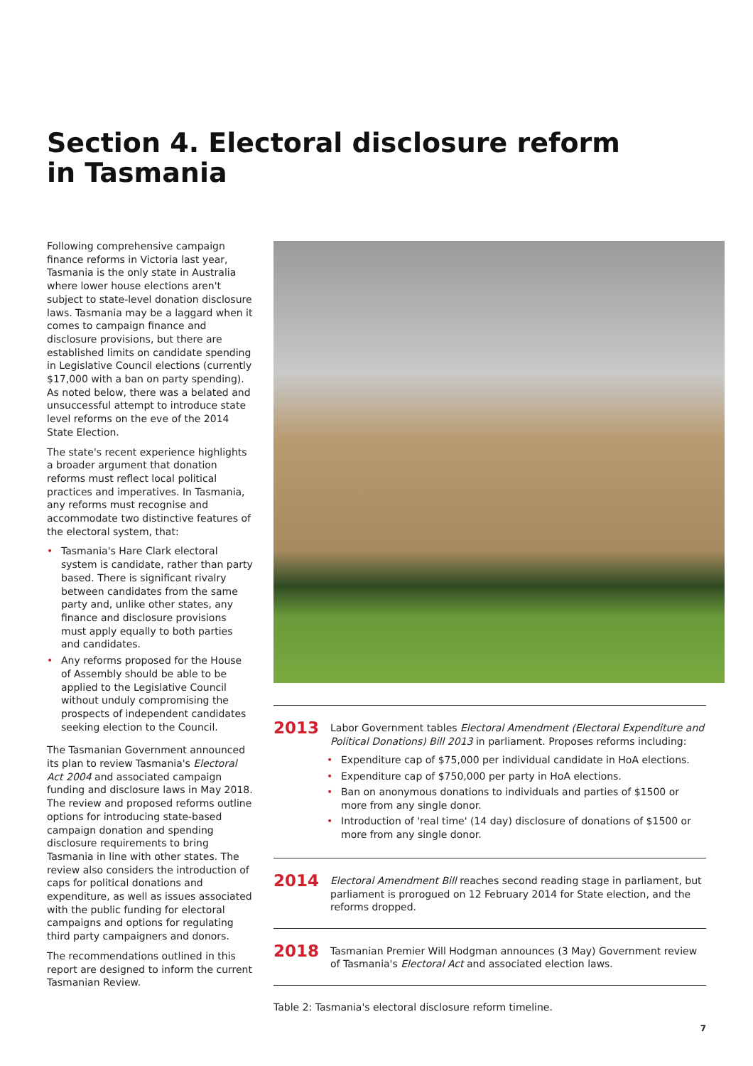Section 4. Electoral disclosure reform
in Tasmania
Following comprehensive campaign finance reforms in Victoria last year, Tasmania is the only state in Australia where lower house elections aren't subject to state-level donation disclosure laws. Tasmania may be a laggard when it comes to campaign finance and disclosure provisions, but there are established limits on candidate spending in Legislative Council elections (currently $17,000 with a ban on party spending). As noted below, there was a belated and unsuccessful attempt to introduce state level reforms on the eve of the 2014 State Election.
The state's recent experience highlights a broader argument that donation reforms must reflect local political practices and imperatives. In Tasmania, any reforms must recognise and accommodate two distinctive features of the electoral system, that:
• Tasmania's Hare Clark electoral system is candidate, rather than party based. There is significant rivalry between candidates from the same party and, unlike other states, any finance and disclosure provisions must apply equally to both parties and candidates.
• Any reforms proposed for the House of Assembly should be able to be applied to the Legislative Council without unduly compromising the prospects of independent candidates seeking election to the Council.
The Tasmanian Government announced its plan to review Tasmania's Electoral Act 2004 and associated campaign funding and disclosure laws in May 2018. The review and proposed reforms outline options for introducing state-based campaign donation and spending disclosure requirements to bring Tasmania in line with other states. The review also considers the introduction of caps for political donations and expenditure, as well as issues associated with the public funding for electoral campaigns and options for regulating third party campaigners and donors.
The recommendations outlined in this report are designed to inform the current Tasmanian Review.
| 2013 | Labor Government tables Electoral Amendment (Electoral Expenditure and Political Donations) Bill 2013 in parliament. Proposes reforms including: • Expenditure cap of $75,000 per individual candidate in HoA elections. • Expenditure cap of $750,000 per party in HoA elections. • Ban on anonymous donations to individuals and parties of $1500 or more from any single donor. • Introduction of 'real time' (14 day) disclosure of donations of $1500 or more from any single donor. |
| 2014 | Electoral Amendment Bill reaches second reading stage in parliament, but parliament is prorogued on 12 February 2014 for State election, and the reforms dropped. |
| 2018 | Tasmanian Premier Will Hodgman announces (3 May) Government review of Tasmania's Electoral Act and associated election laws. |
Table 2: Tasmania's electoral disclosure reform timeline.
7